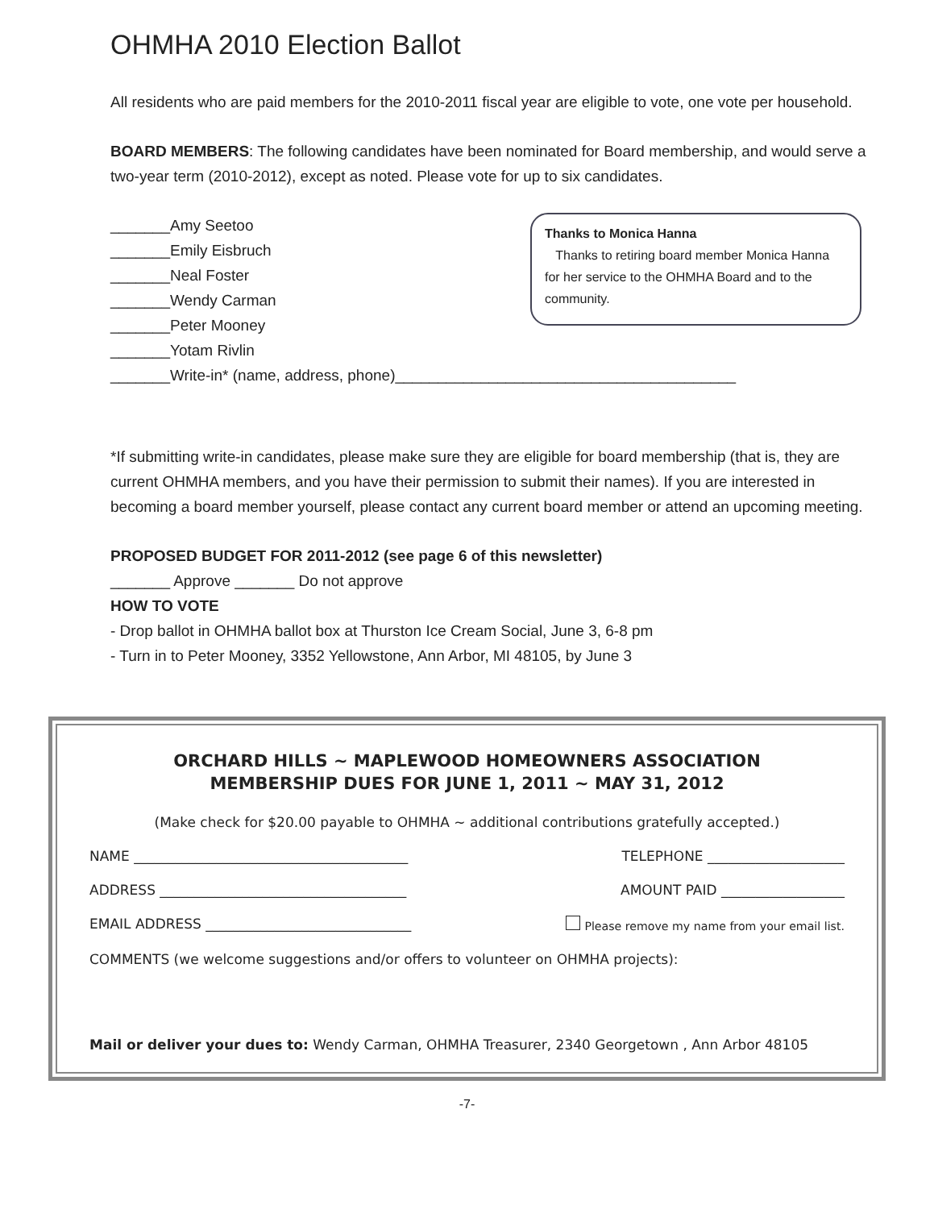OHMHA 2010 Election Ballot
All residents who are paid members for the 2010-2011 fiscal year are eligible to vote, one vote per household.
BOARD MEMBERS: The following candidates have been nominated for Board membership, and would serve a two-year term (2010-2012), except as noted. Please vote for up to six candidates.
_______Amy Seetoo
_______Emily Eisbruch
_______Neal Foster
_______Wendy Carman
_______Peter Mooney
_______Yotam Rivlin
Thanks to Monica Hanna
Thanks to retiring board member Monica Hanna for her service to the OHMHA Board and to the community.
_______Write-in* (name, address, phone)________________________________________
*If submitting write-in candidates, please make sure they are eligible for board membership (that is, they are current OHMHA members, and you have their permission to submit their names). If you are interested in becoming a board member yourself, please contact any current board member or attend an upcoming meeting.
PROPOSED BUDGET FOR 2011-2012 (see page 6 of this newsletter)
_______ Approve _______ Do not approve
HOW TO VOTE
- Drop ballot in OHMHA ballot box at Thurston Ice Cream Social, June 3, 6-8 pm
- Turn in to Peter Mooney, 3352 Yellowstone, Ann Arbor, MI 48105, by June 3
ORCHARD HILLS ~ MAPLEWOOD HOMEOWNERS ASSOCIATION
MEMBERSHIP DUES FOR JUNE 1, 2011 ~ MAY 31, 2012
(Make check for $20.00 payable to OHMHA ~ additional contributions gratefully accepted.)
NAME ________________________________________ TELEPHONE ____________________
ADDRESS ____________________________________ AMOUNT PAID __________________
EMAIL ADDRESS ______________________________ Please remove my name from your email list.
COMMENTS (we welcome suggestions and/or offers to volunteer on OHMHA projects):
Mail or deliver your dues to: Wendy Carman, OHMHA Treasurer, 2340 Georgetown , Ann Arbor 48105
-7-